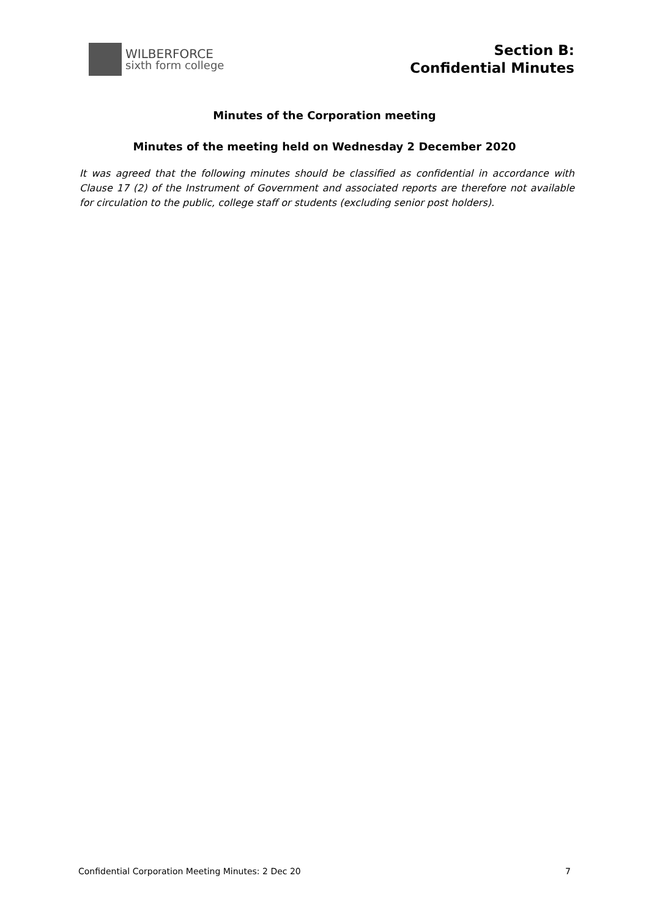WILBERFORCE
sixth form college
Section B:
Confidential Minutes
Minutes of the Corporation meeting
Minutes of the meeting held on Wednesday 2 December 2020
It was agreed that the following minutes should be classified as confidential in accordance with Clause 17 (2) of the Instrument of Government and associated reports are therefore not available for circulation to the public, college staff or students (excluding senior post holders).
Confidential Corporation Meeting Minutes: 2 Dec 20 7